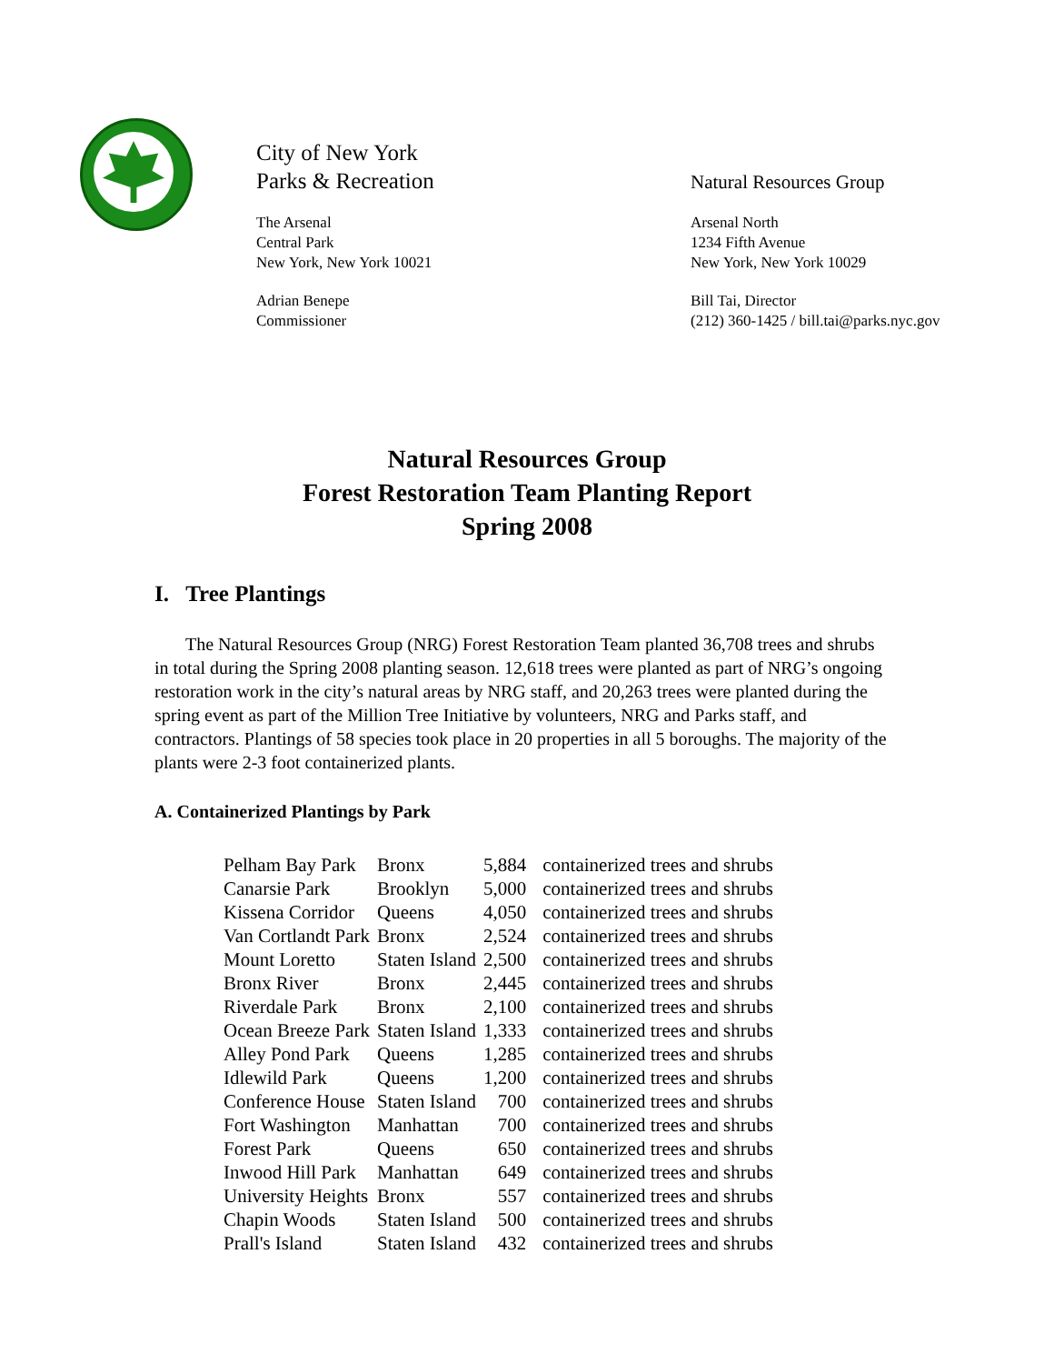City of New York
Parks & Recreation
The Arsenal
Central Park
New York, New York 10021
Adrian Benepe
Commissioner
Natural Resources Group
Arsenal North
1234 Fifth Avenue
New York, New York 10029
Bill Tai, Director
(212) 360-1425 / bill.tai@parks.nyc.gov
Natural Resources Group
Forest Restoration Team Planting Report
Spring 2008
I. Tree Plantings
The Natural Resources Group (NRG) Forest Restoration Team planted 36,708 trees and shrubs in total during the Spring 2008 planting season. 12,618 trees were planted as part of NRG’s ongoing restoration work in the city’s natural areas by NRG staff, and 20,263 trees were planted during the spring event as part of the Million Tree Initiative by volunteers, NRG and Parks staff, and contractors. Plantings of 58 species took place in 20 properties in all 5 boroughs. The majority of the plants were 2-3 foot containerized plants.
A. Containerized Plantings by Park
| Pelham Bay Park | Bronx | 5,884 | containerized trees and shrubs |
| Canarsie Park | Brooklyn | 5,000 | containerized trees and shrubs |
| Kissena Corridor | Queens | 4,050 | containerized trees and shrubs |
| Van Cortlandt Park | Bronx | 2,524 | containerized trees and shrubs |
| Mount Loretto | Staten Island | 2,500 | containerized trees and shrubs |
| Bronx River | Bronx | 2,445 | containerized trees and shrubs |
| Riverdale Park | Bronx | 2,100 | containerized trees and shrubs |
| Ocean Breeze Park | Staten Island | 1,333 | containerized trees and shrubs |
| Alley Pond Park | Queens | 1,285 | containerized trees and shrubs |
| Idlewild Park | Queens | 1,200 | containerized trees and shrubs |
| Conference House | Staten Island | 700 | containerized trees and shrubs |
| Fort Washington | Manhattan | 700 | containerized trees and shrubs |
| Forest Park | Queens | 650 | containerized trees and shrubs |
| Inwood Hill Park | Manhattan | 649 | containerized trees and shrubs |
| University Heights | Bronx | 557 | containerized trees and shrubs |
| Chapin Woods | Staten Island | 500 | containerized trees and shrubs |
| Prall's Island | Staten Island | 432 | containerized trees and shrubs |